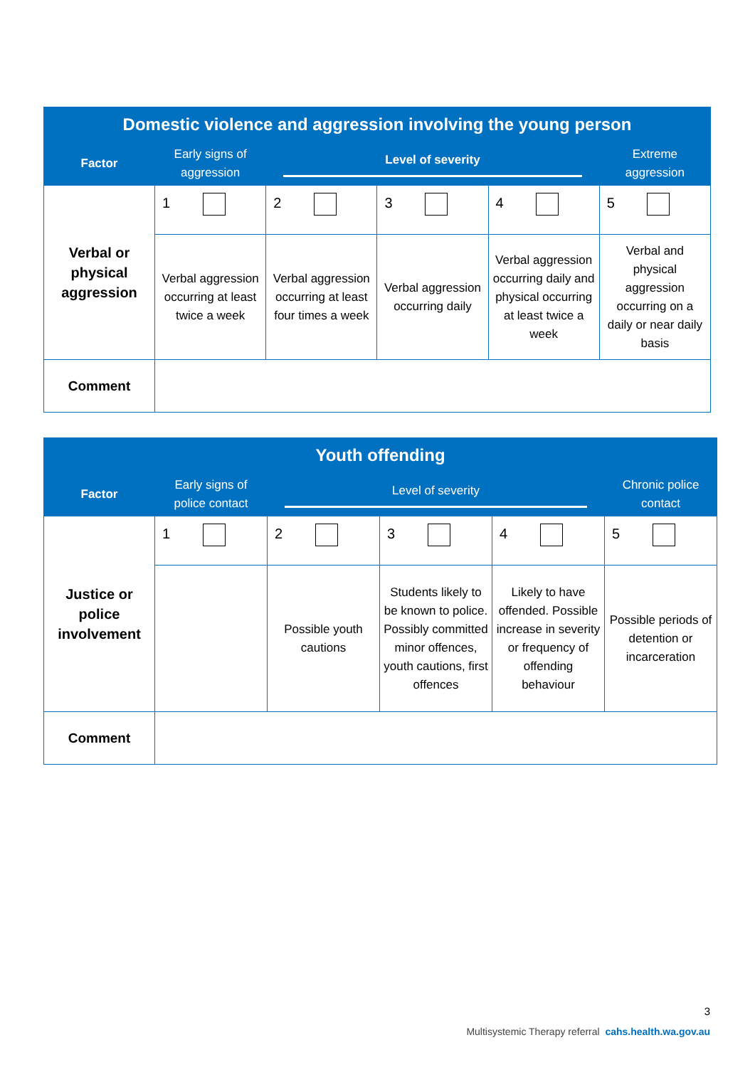| Domestic violence and aggression involving the young person | | | | | |
| --- | --- | --- | --- | --- | --- |
| Factor | Early signs of aggression | Level of severity | | | Extreme aggression |
| Verbal or physical aggression | 1 | 2 | 3 | 4 | 5 |
| | Verbal aggression occurring at least twice a week | Verbal aggression occurring at least four times a week | Verbal aggression occurring daily | Verbal aggression occurring daily and physical occurring at least twice a week | Verbal and physical aggression occurring on a daily or near daily basis |
| Comment | | | | | |
| Youth offending | | | | | |
| --- | --- | --- | --- | --- | --- |
| Factor | Early signs of police contact | Level of severity | | | Chronic police contact |
| Justice or police involvement | 1 | 2 | 3 | 4 | 5 |
| | | Possible youth cautions | Students likely to be known to police. Possibly committed minor offences, youth cautions, first offences | Likely to have offended. Possible increase in severity or frequency of offending behaviour | Possible periods of detention or incarceration |
| Comment | | | | | |
3
Multisystemic Therapy referral cahs.health.wa.gov.au